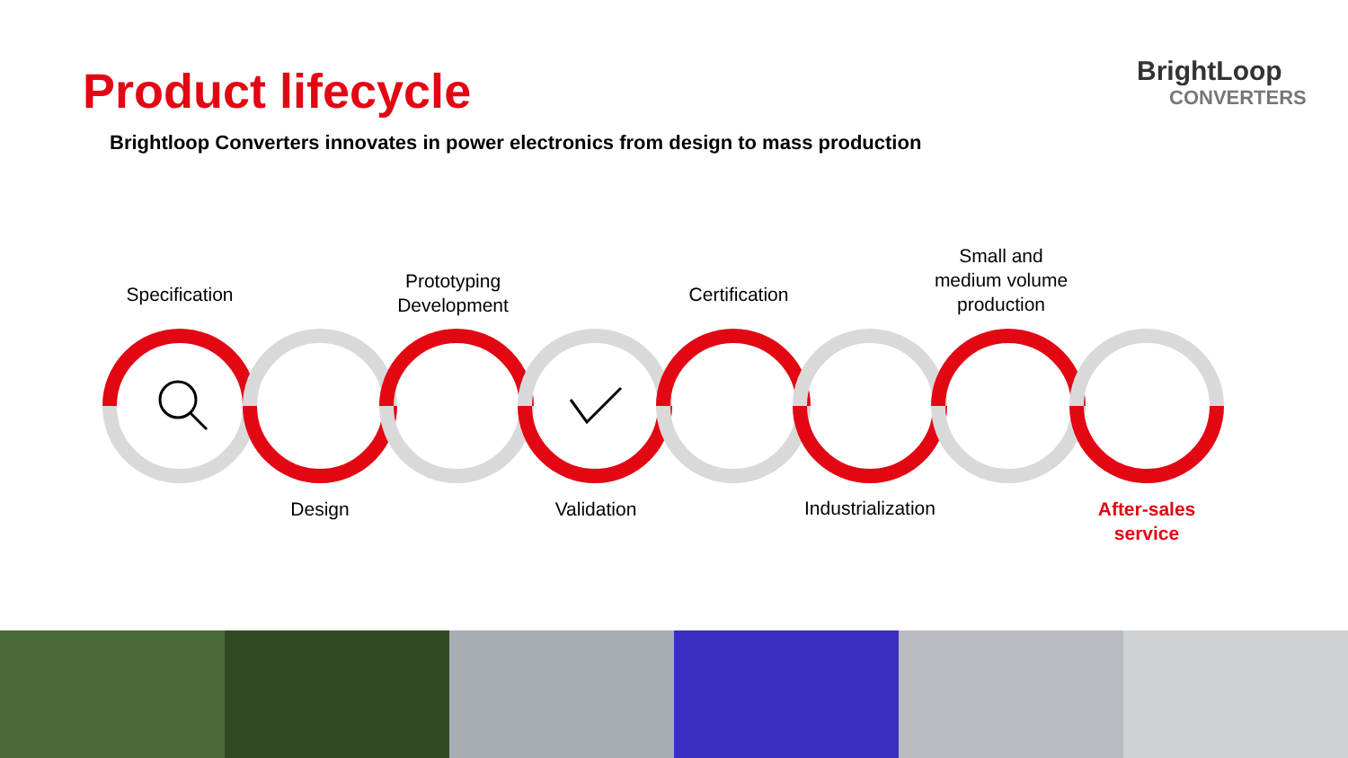Product lifecycle
Brightloop Converters innovates in power electronics from design to mass production
BrightLoop
CONVERTERS
Specification
Design
Prototyping
Development
Validation
Certification
Industrialization
Small and
medium volume
production
After-sales
service